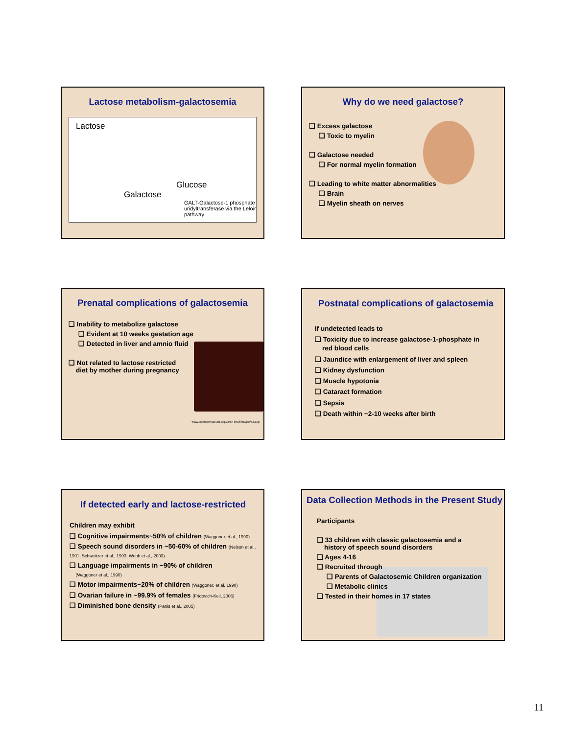Lactose metabolism-galactosemia
Lactose
Glucose
Galactose
GALT-Galactose-1 phosphate uridyltransferase via the Leloir pathway
Why do we need galactose?
❑ Excess galactose
❑ Toxic to myelin
❑ Galactose needed
❑ For normal myelin formation
❑ Leading to white matter abnormalities
❑ Brain
❑ Myelin sheath on nerves
Prenatal complications of galactosemia
❑ Inability to metabolize galactose
❑ Evident at 10 weeks gestation age
❑ Detected in liver and amnio fluid
❑ Not related to lactose restricted
diet by mother during pregnancy
www.sciencemuseum.org.uk/on-line/lifecycle/52.asp
Postnatal complications of galactosemia
If undetected leads to
❑ Toxicity due to increase galactose-1-phosphate in
red blood cells
❑ Jaundice with enlargement of liver and spleen
❑ Kidney dysfunction
❑ Muscle hypotonia
❑ Cataract formation
❑ Sepsis
❑ Death within ~2-10 weeks after birth
If detected early and lactose-restricted
Children may exhibit
❑ Cognitive impairments~50% of children (Waggoner et al., 1990)
❑ Speech sound disorders in ~50-60% of children (Nelson et al., 1991; Schweitzer et al., 1993; Webb et al., 2003)
❑ Language impairments in ~90% of children
(Waggoner et al., 1990)
❑ Motor impairments~20% of children (Waggoner, et al. 1990)
❑ Ovarian failure in ~99.9% of females (Fridovich-Keil, 2006)
❑ Diminished bone density (Panis et al., 2005)
Data Collection Methods in the Present Study
Participants
❑ 33 children with classic galactosemia and a
history of speech sound disorders
❑ Ages 4-16
❑ Recruited through
❑ Parents of Galactosemic Children organization
❑ Metabolic clinics
❑ Tested in their homes in 17 states
11